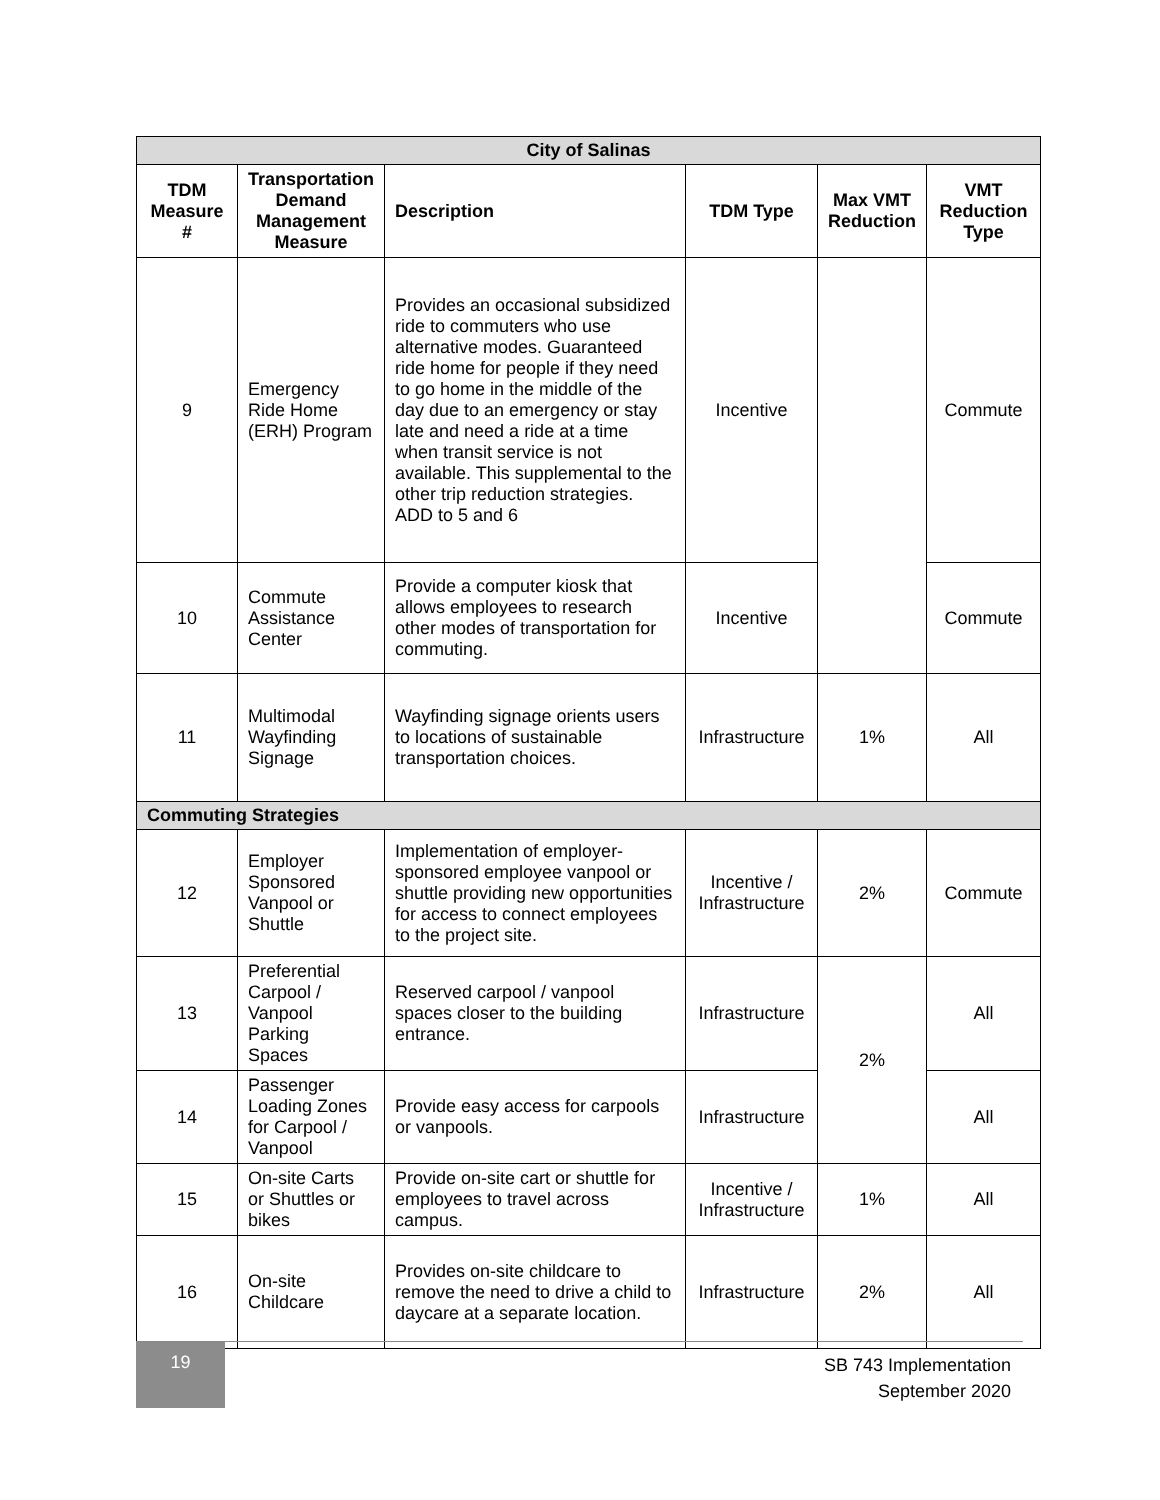| City of Salinas | | | | | |
| --- | --- | --- | --- | --- | --- |
| TDM Measure # | Transportation Demand Management Measure | Description | TDM Type | Max VMT Reduction | VMT Reduction Type |
| 9 | Emergency Ride Home (ERH) Program | Provides an occasional subsidized ride to commuters who use alternative modes. Guaranteed ride home for people if they need to go home in the middle of the day due to an emergency or stay late and need a ride at a time when transit service is not available. This supplemental to the other trip reduction strategies. ADD to 5 and 6 | Incentive | | Commute |
| 10 | Commute Assistance Center | Provide a computer kiosk that allows employees to research other modes of transportation for commuting. | Incentive | | Commute |
| 11 | Multimodal Wayfinding Signage | Wayfinding signage orients users to locations of sustainable transportation choices. | Infrastructure | 1% | All |
| Commuting Strategies | | | | | |
| 12 | Employer Sponsored Vanpool or Shuttle | Implementation of employer-sponsored employee vanpool or shuttle providing new opportunities for access to connect employees to the project site. | Incentive / Infrastructure | 2% | Commute |
| 13 | Preferential Carpool / Vanpool Parking Spaces | Reserved carpool / vanpool spaces closer to the building entrance. | Infrastructure | 2% | All |
| 14 | Passenger Loading Zones for Carpool / Vanpool | Provide easy access for carpools or vanpools. | Infrastructure | | All |
| 15 | On-site Carts or Shuttles or bikes | Provide on-site cart or shuttle for employees to travel across campus. | Incentive / Infrastructure | 1% | All |
| 16 | On-site Childcare | Provides on-site childcare to remove the need to drive a child to daycare at a separate location. | Infrastructure | 2% | All |
19
SB 743 Implementation
September 2020